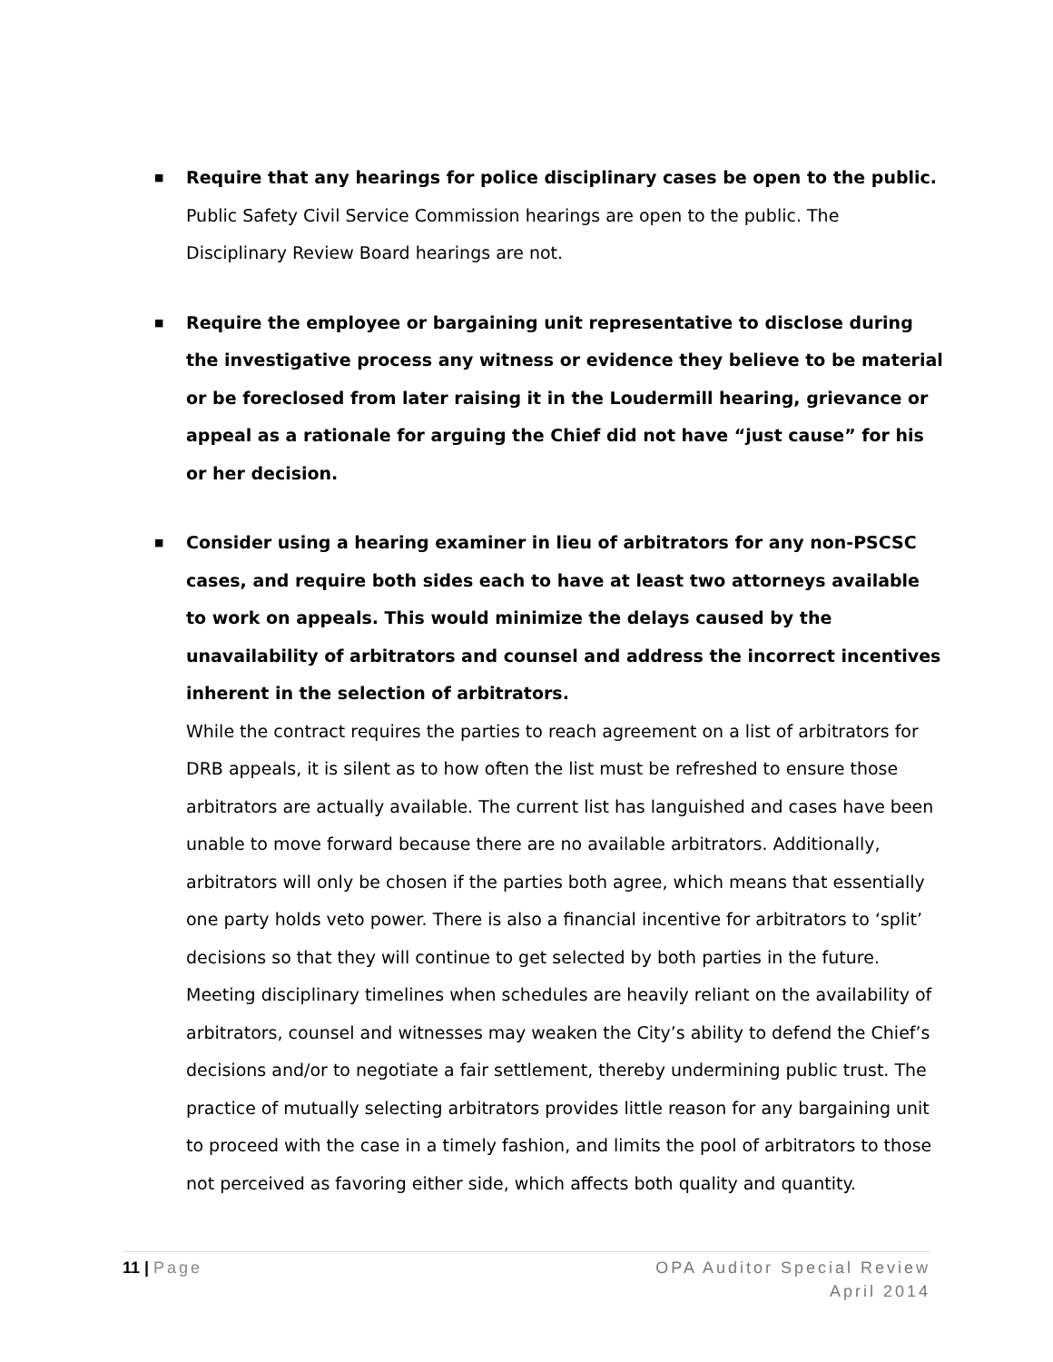■
Require that any hearings for police disciplinary cases be open to the public.
Public Safety Civil Service Commission hearings are open to the public. The Disciplinary Review Board hearings are not.
■
Require the employee or bargaining unit representative to disclose during the investigative process any witness or evidence they believe to be material or be foreclosed from later raising it in the Loudermill hearing, grievance or appeal as a rationale for arguing the Chief did not have “just cause” for his or her decision.
■
Consider using a hearing examiner in lieu of arbitrators for any non-PSCSC cases, and require both sides each to have at least two attorneys available to work on appeals. This would minimize the delays caused by the unavailability of arbitrators and counsel and address the incorrect incentives inherent in the selection of arbitrators.
While the contract requires the parties to reach agreement on a list of arbitrators for DRB appeals, it is silent as to how often the list must be refreshed to ensure those arbitrators are actually available. The current list has languished and cases have been unable to move forward because there are no available arbitrators. Additionally, arbitrators will only be chosen if the parties both agree, which means that essentially one party holds veto power. There is also a financial incentive for arbitrators to ‘split’ decisions so that they will continue to get selected by both parties in the future. Meeting disciplinary timelines when schedules are heavily reliant on the availability of arbitrators, counsel and witnesses may weaken the City’s ability to defend the Chief’s decisions and/or to negotiate a fair settlement, thereby undermining public trust. The practice of mutually selecting arbitrators provides little reason for any bargaining unit to proceed with the case in a timely fashion, and limits the pool of arbitrators to those not perceived as favoring either side, which affects both quality and quantity.
11 | Page OPA Auditor Special Review
April 2014